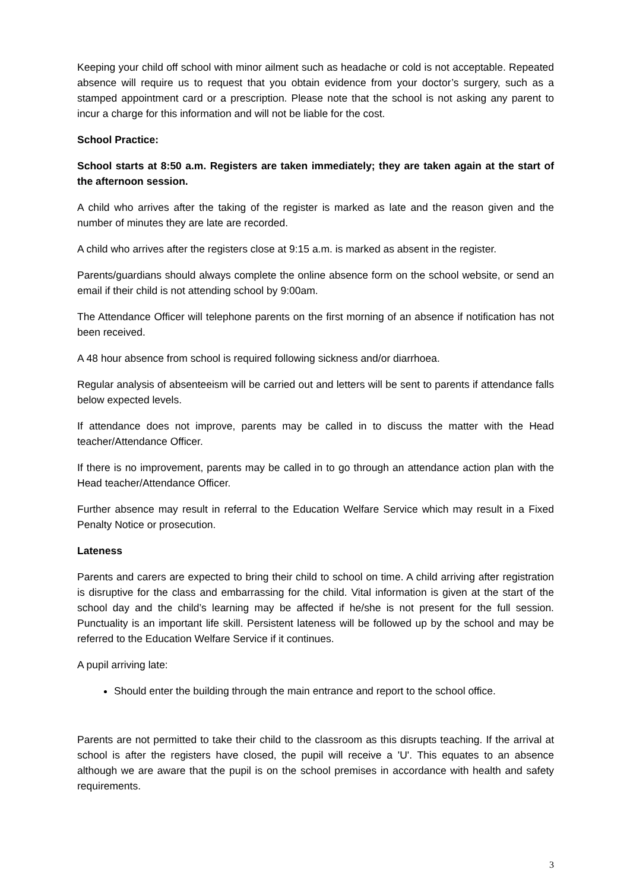Keeping your child off school with minor ailment such as headache or cold is not acceptable. Repeated absence will require us to request that you obtain evidence from your doctor’s surgery, such as a stamped appointment card or a prescription. Please note that the school is not asking any parent to incur a charge for this information and will not be liable for the cost.
School Practice:
School starts at 8:50 a.m. Registers are taken immediately; they are taken again at the start of the afternoon session.
A child who arrives after the taking of the register is marked as late and the reason given and the number of minutes they are late are recorded.
A child who arrives after the registers close at 9:15 a.m. is marked as absent in the register.
Parents/guardians should always complete the online absence form on the school website, or send an email if their child is not attending school by 9:00am.
The Attendance Officer will telephone parents on the first morning of an absence if notification has not been received.
A 48 hour absence from school is required following sickness and/or diarrhoea.
Regular analysis of absenteeism will be carried out and letters will be sent to parents if attendance falls below expected levels.
If attendance does not improve, parents may be called in to discuss the matter with the Head teacher/Attendance Officer.
If there is no improvement, parents may be called in to go through an attendance action plan with the Head teacher/Attendance Officer.
Further absence may result in referral to the Education Welfare Service which may result in a Fixed Penalty Notice or prosecution.
Lateness
Parents and carers are expected to bring their child to school on time. A child arriving after registration is disruptive for the class and embarrassing for the child. Vital information is given at the start of the school day and the child’s learning may be affected if he/she is not present for the full session. Punctuality is an important life skill. Persistent lateness will be followed up by the school and may be referred to the Education Welfare Service if it continues.
A pupil arriving late:
Should enter the building through the main entrance and report to the school office.
Parents are not permitted to take their child to the classroom as this disrupts teaching. If the arrival at school is after the registers have closed, the pupil will receive a 'U'. This equates to an absence although we are aware that the pupil is on the school premises in accordance with health and safety requirements.
3